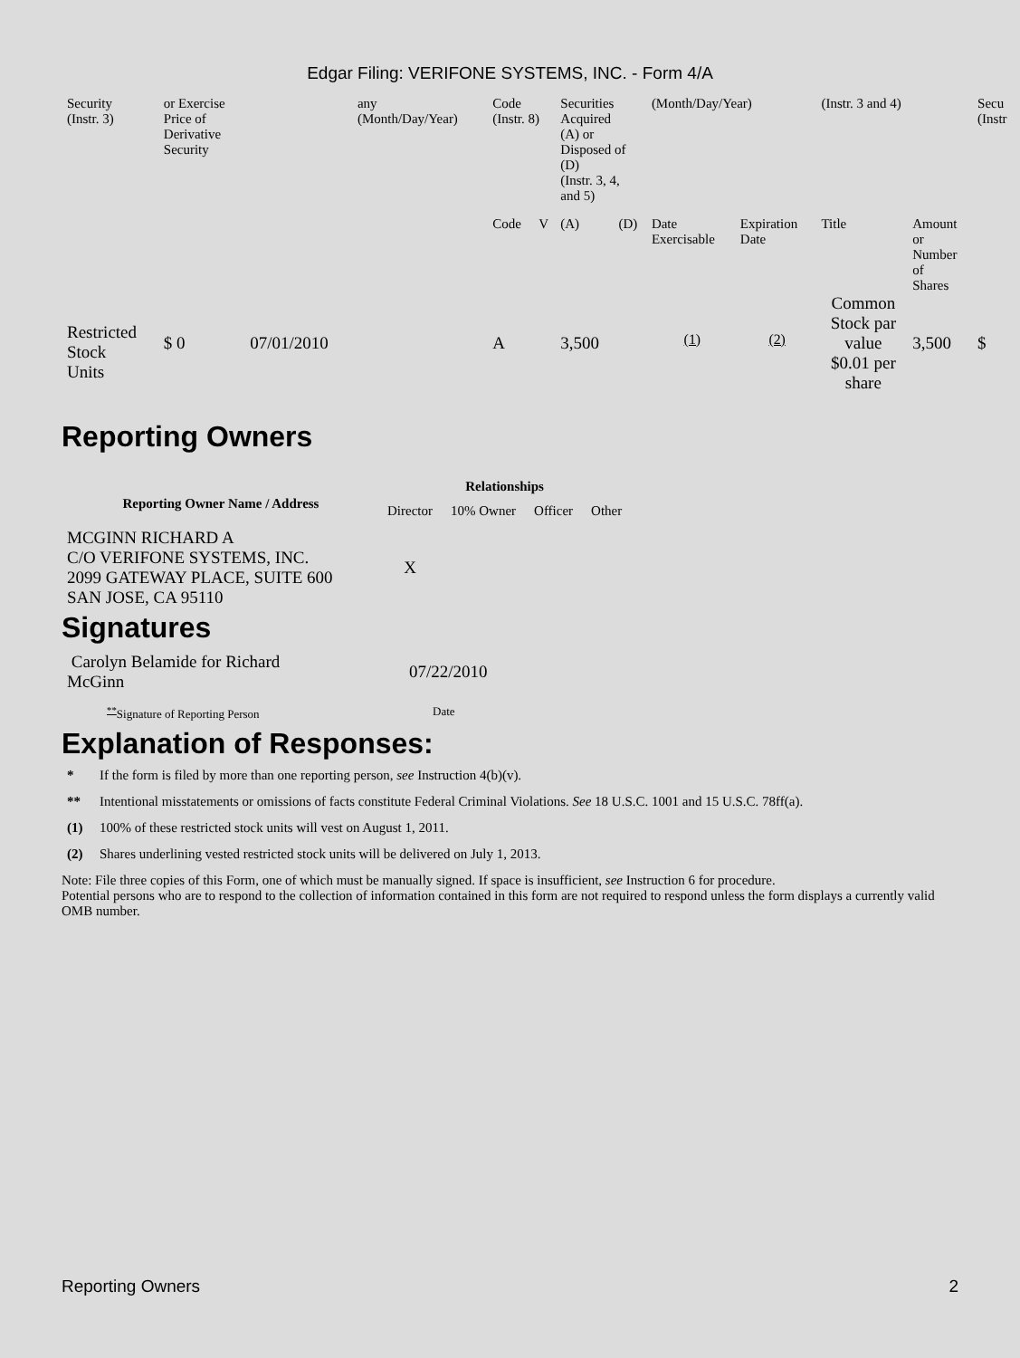Edgar Filing: VERIFONE SYSTEMS, INC. - Form 4/A
| Security (Instr. 3) | or Exercise Price of Derivative Security | | any (Month/Day/Year) | Code (Instr. 8) | | Securities Acquired (A) or Disposed of (D) (Instr. 3, 4, and 5) | | (Month/Day/Year) | | (Instr. 3 and 4) | | Secu (Instr |
| | | | | Code | V | (A) | (D) | Date Exercisable | Expiration Date | Title | Amount or Number of Shares | |
| Restricted Stock Units | $ 0 | 07/01/2010 | | A | | 3,500 | | <sup>(1)</sup> | <sup>(2)</sup> | Common Stock par value $0.01 per share | 3,500 | $ |
Reporting Owners
| Reporting Owner Name / Address | Relationships | | | |
| --- | --- | --- | --- | --- |
| | Director | 10% Owner | Officer | Other |
| MCGINN RICHARD A C/O VERIFONE SYSTEMS, INC. 2099 GATEWAY PLACE, SUITE 600 SAN JOSE, CA 95110 | X | | | |
Signatures
| Carolyn Belamide for Richard McGinn | 07/22/2010 |
| <sup>**</sup> Signature of Reporting Person | Date |
Explanation of Responses:
* If the form is filed by more than one reporting person, see Instruction 4(b)(v).
** Intentional misstatements or omissions of facts constitute Federal Criminal Violations. See 18 U.S.C. 1001 and 15 U.S.C. 78ff(a).
(1) 100% of these restricted stock units will vest on August 1, 2011.
(2) Shares underlining vested restricted stock units will be delivered on July 1, 2013.
Note: File three copies of this Form, one of which must be manually signed. If space is insufficient, see Instruction 6 for procedure.
Potential persons who are to respond to the collection of information contained in this form are not required to respond unless the form displays a currently valid OMB number.
Reporting Owners 2